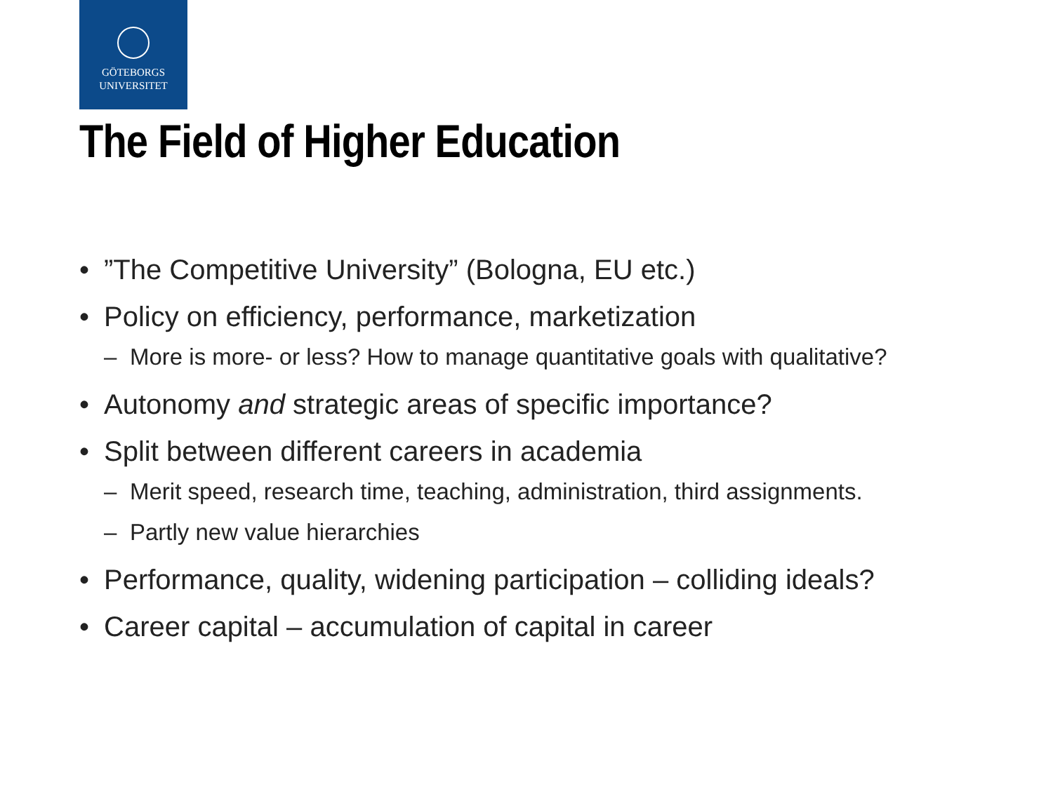GÖTEBORGS
UNIVERSITET
The Field of Higher Education
•”The Competitive University” (Bologna, EU etc.)
• Policy on efficiency, performance, marketization
– More is more- or less? How to manage quantitative goals with qualitative?
• Autonomy and strategic areas of specific importance?
• Split between different careers in academia
– Merit speed, research time, teaching, administration, third assignments.
– Partly new value hierarchies
• Performance, quality, widening participation – colliding ideals?
• Career capital – accumulation of capital in career